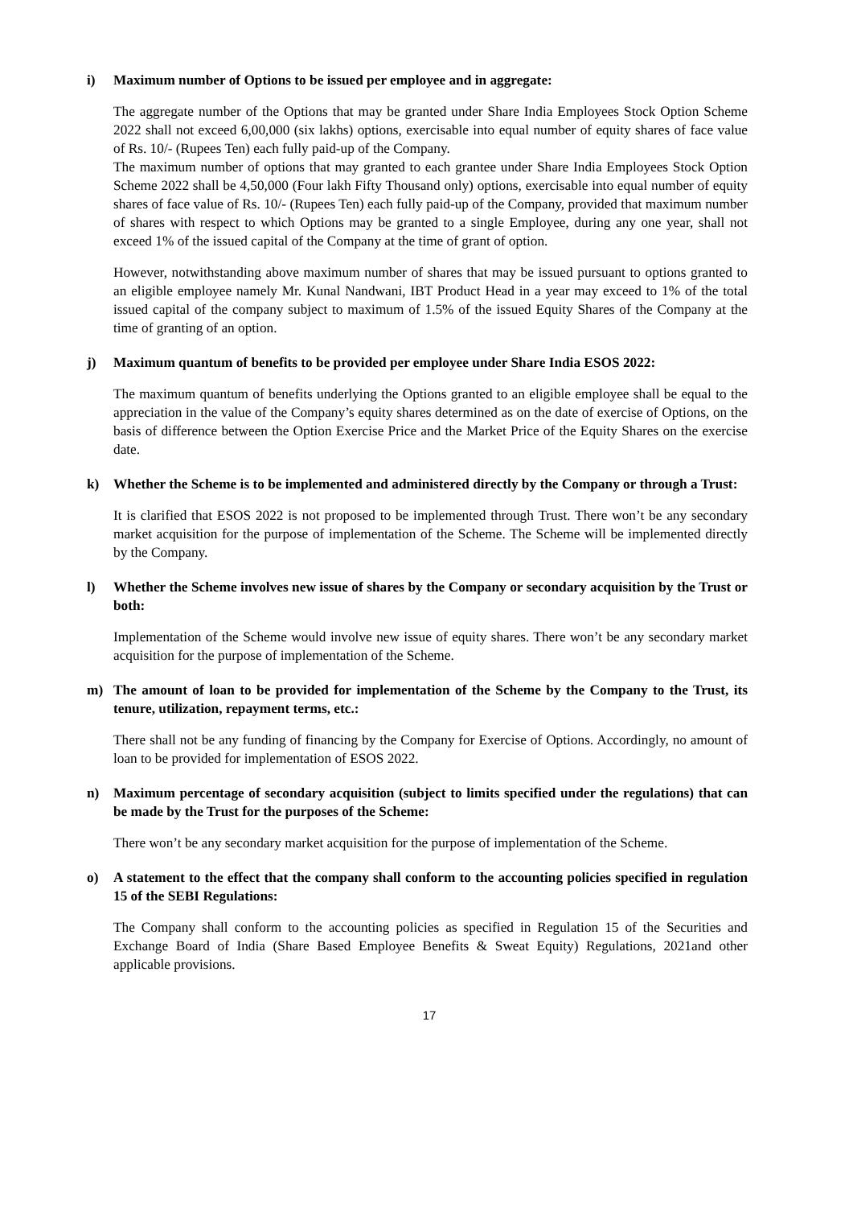i) Maximum number of Options to be issued per employee and in aggregate:
The aggregate number of the Options that may be granted under Share India Employees Stock Option Scheme 2022 shall not exceed 6,00,000 (six lakhs) options, exercisable into equal number of equity shares of face value of Rs. 10/- (Rupees Ten) each fully paid-up of the Company.
The maximum number of options that may granted to each grantee under Share India Employees Stock Option Scheme 2022 shall be 4,50,000 (Four lakh Fifty Thousand only) options, exercisable into equal number of equity shares of face value of Rs. 10/- (Rupees Ten) each fully paid-up of the Company, provided that maximum number of shares with respect to which Options may be granted to a single Employee, during any one year, shall not exceed 1% of the issued capital of the Company at the time of grant of option.
However, notwithstanding above maximum number of shares that may be issued pursuant to options granted to an eligible employee namely Mr. Kunal Nandwani, IBT Product Head in a year may exceed to 1% of the total issued capital of the company subject to maximum of 1.5% of the issued Equity Shares of the Company at the time of granting of an option.
j) Maximum quantum of benefits to be provided per employee under Share India ESOS 2022:
The maximum quantum of benefits underlying the Options granted to an eligible employee shall be equal to the appreciation in the value of the Company’s equity shares determined as on the date of exercise of Options, on the basis of difference between the Option Exercise Price and the Market Price of the Equity Shares on the exercise date.
k) Whether the Scheme is to be implemented and administered directly by the Company or through a Trust:
It is clarified that ESOS 2022 is not proposed to be implemented through Trust. There won’t be any secondary market acquisition for the purpose of implementation of the Scheme. The Scheme will be implemented directly by the Company.
l) Whether the Scheme involves new issue of shares by the Company or secondary acquisition by the Trust or both:
Implementation of the Scheme would involve new issue of equity shares. There won’t be any secondary market acquisition for the purpose of implementation of the Scheme.
m) The amount of loan to be provided for implementation of the Scheme by the Company to the Trust, its tenure, utilization, repayment terms, etc.:
There shall not be any funding of financing by the Company for Exercise of Options. Accordingly, no amount of loan to be provided for implementation of ESOS 2022.
n) Maximum percentage of secondary acquisition (subject to limits specified under the regulations) that can be made by the Trust for the purposes of the Scheme:
There won’t be any secondary market acquisition for the purpose of implementation of the Scheme.
o) A statement to the effect that the company shall conform to the accounting policies specified in regulation 15 of the SEBI Regulations:
The Company shall conform to the accounting policies as specified in Regulation 15 of the Securities and Exchange Board of India (Share Based Employee Benefits & Sweat Equity) Regulations, 2021and other applicable provisions.
17